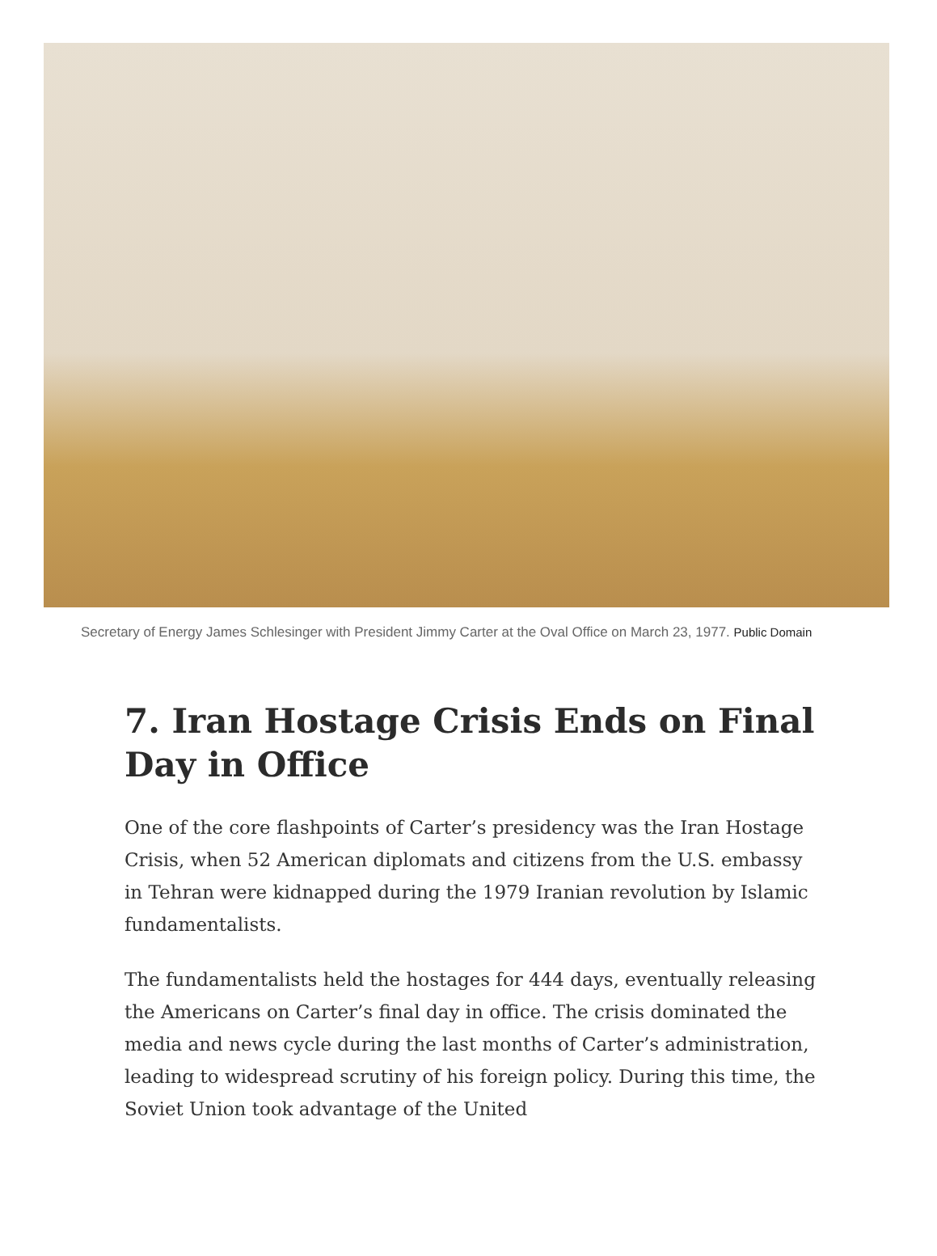Secretary of Energy James Schlesinger with President Jimmy Carter at the Oval Office on March 23, 1977. Public Domain
7. Iran Hostage Crisis Ends on Final Day in Office
One of the core flashpoints of Carter’s presidency was the Iran Hostage Crisis, when 52 American diplomats and citizens from the U.S. embassy in Tehran were kidnapped during the 1979 Iranian revolution by Islamic fundamentalists.
The fundamentalists held the hostages for 444 days, eventually releasing the Americans on Carter’s final day in office. The crisis dominated the media and news cycle during the last months of Carter’s administration, leading to widespread scrutiny of his foreign policy. During this time, the Soviet Union took advantage of the United